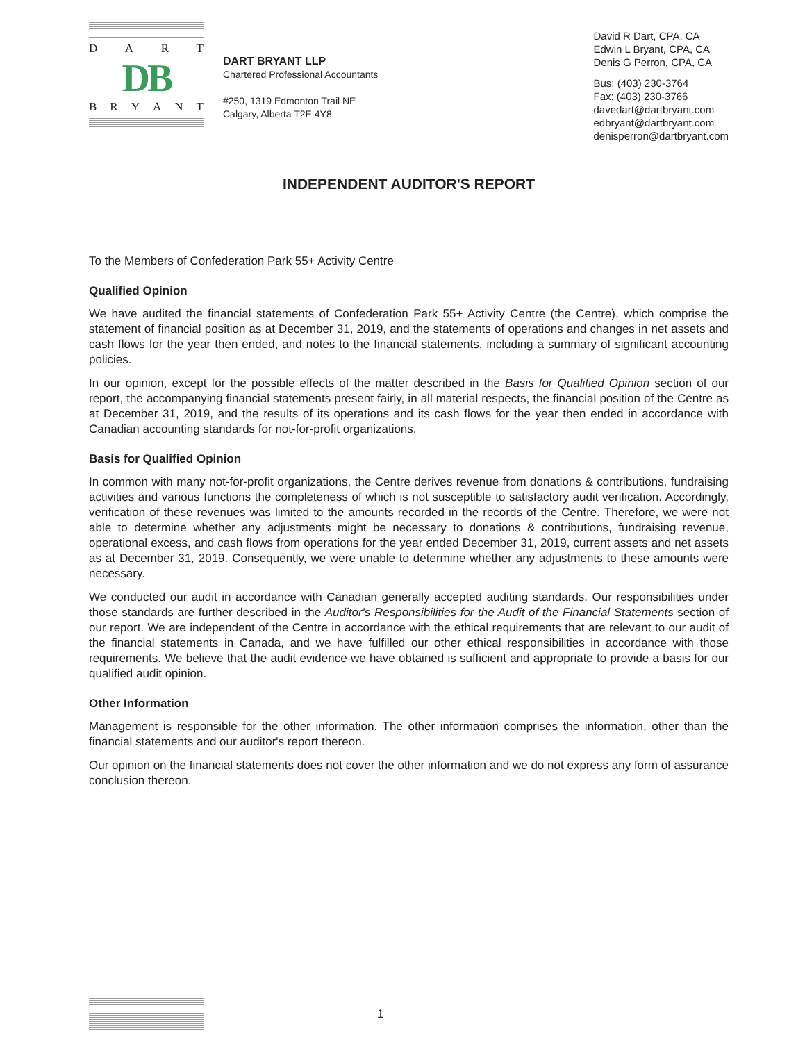DART
DB
BRYANT
DART BRYANT LLP
Chartered Professional Accountants
#250, 1319 Edmonton Trail NE
Calgary, Alberta T2E 4Y8
David R Dart, CPA, CA
Edwin L Bryant, CPA, CA
Denis G Perron, CPA, CA
Bus: (403) 230-3764
Fax: (403) 230-3766
davedart@dartbryant.com
edbryant@dartbryant.com
denisperron@dartbryant.com
INDEPENDENT AUDITOR'S REPORT
To the Members of Confederation Park 55+ Activity Centre
Qualified Opinion
We have audited the financial statements of Confederation Park 55+ Activity Centre (the Centre), which comprise the statement of financial position as at December 31, 2019, and the statements of operations and changes in net assets and cash flows for the year then ended, and notes to the financial statements, including a summary of significant accounting policies.
In our opinion, except for the possible effects of the matter described in the Basis for Qualified Opinion section of our report, the accompanying financial statements present fairly, in all material respects, the financial position of the Centre as at December 31, 2019, and the results of its operations and its cash flows for the year then ended in accordance with Canadian accounting standards for not-for-profit organizations.
Basis for Qualified Opinion
In common with many not-for-profit organizations, the Centre derives revenue from donations & contributions, fundraising activities and various functions the completeness of which is not susceptible to satisfactory audit verification. Accordingly, verification of these revenues was limited to the amounts recorded in the records of the Centre. Therefore, we were not able to determine whether any adjustments might be necessary to donations & contributions, fundraising revenue, operational excess, and cash flows from operations for the year ended December 31, 2019, current assets and net assets as at December 31, 2019. Consequently, we were unable to determine whether any adjustments to these amounts were necessary.
We conducted our audit in accordance with Canadian generally accepted auditing standards. Our responsibilities under those standards are further described in the Auditor's Responsibilities for the Audit of the Financial Statements section of our report. We are independent of the Centre in accordance with the ethical requirements that are relevant to our audit of the financial statements in Canada, and we have fulfilled our other ethical responsibilities in accordance with those requirements. We believe that the audit evidence we have obtained is sufficient and appropriate to provide a basis for our qualified audit opinion.
Other Information
Management is responsible for the other information. The other information comprises the information, other than the financial statements and our auditor's report thereon.
Our opinion on the financial statements does not cover the other information and we do not express any form of assurance conclusion thereon.
1